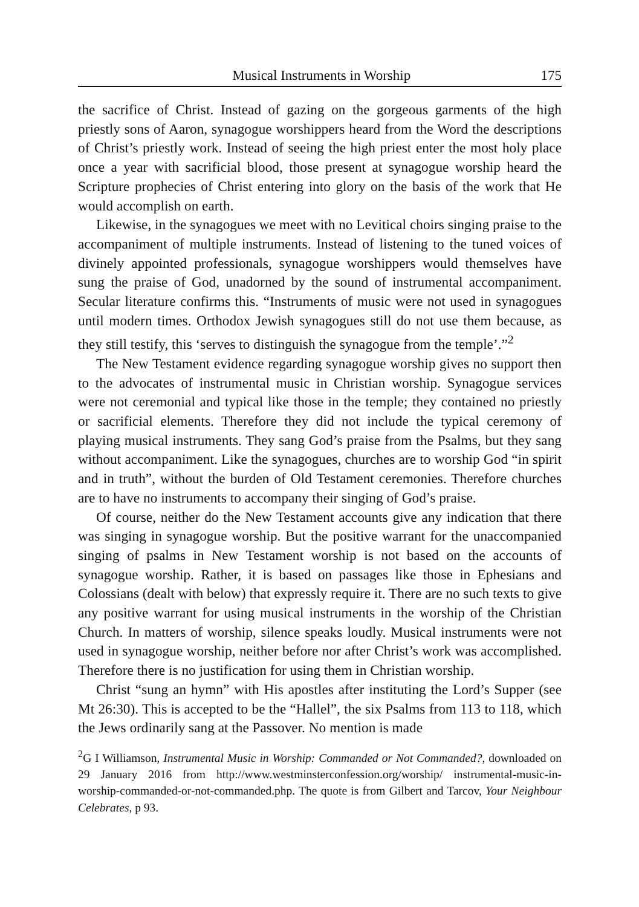Musical Instruments in Worship 175
the sacrifice of Christ. Instead of gazing on the gorgeous garments of the high priestly sons of Aaron, synagogue worshippers heard from the Word the descriptions of Christ’s priestly work. Instead of seeing the high priest enter the most holy place once a year with sacrificial blood, those present at synagogue worship heard the Scripture prophecies of Christ entering into glory on the basis of the work that He would accomplish on earth.
Likewise, in the synagogues we meet with no Levitical choirs singing praise to the accompaniment of multiple instruments. Instead of listening to the tuned voices of divinely appointed professionals, synagogue worshippers would themselves have sung the praise of God, unadorned by the sound of instrumental accompaniment. Secular literature confirms this. “Instruments of music were not used in synagogues until modern times. Orthodox Jewish synagogues still do not use them because, as they still testify, this ‘serves to distinguish the synagogue from the temple’.”<sup>2</sup>
The New Testament evidence regarding synagogue worship gives no support then to the advocates of instrumental music in Christian worship. Synagogue services were not ceremonial and typical like those in the temple; they contained no priestly or sacrificial elements. Therefore they did not include the typical ceremony of playing musical instruments. They sang God’s praise from the Psalms, but they sang without accompaniment. Like the synagogues, churches are to worship God “in spirit and in truth”, without the burden of Old Testament ceremonies. Therefore churches are to have no instruments to accompany their singing of God’s praise.
Of course, neither do the New Testament accounts give any indication that there was singing in synagogue worship. But the positive warrant for the unaccompanied singing of psalms in New Testament worship is not based on the accounts of synagogue worship. Rather, it is based on passages like those in Ephesians and Colossians (dealt with below) that expressly require it. There are no such texts to give any positive warrant for using musical instruments in the worship of the Christian Church. In matters of worship, silence speaks loudly. Musical instruments were not used in synagogue worship, neither before nor after Christ’s work was accomplished. Therefore there is no justification for using them in Christian worship.
Christ “sung an hymn” with His apostles after instituting the Lord’s Supper (see Mt 26:30). This is accepted to be the “Hallel”, the six Psalms from 113 to 118, which the Jews ordinarily sang at the Passover. No mention is made
<sup>2</sup> G I Williamson, Instrumental Music in Worship: Commanded or Not Commanded?, downloaded on 29 January 2016 from http://www.westminsterconfession.org/worship/ instrumental-music-in-worship-commanded-or-not-commanded.php. The quote is from Gilbert and Tarcov, Your Neighbour Celebrates, p 93.